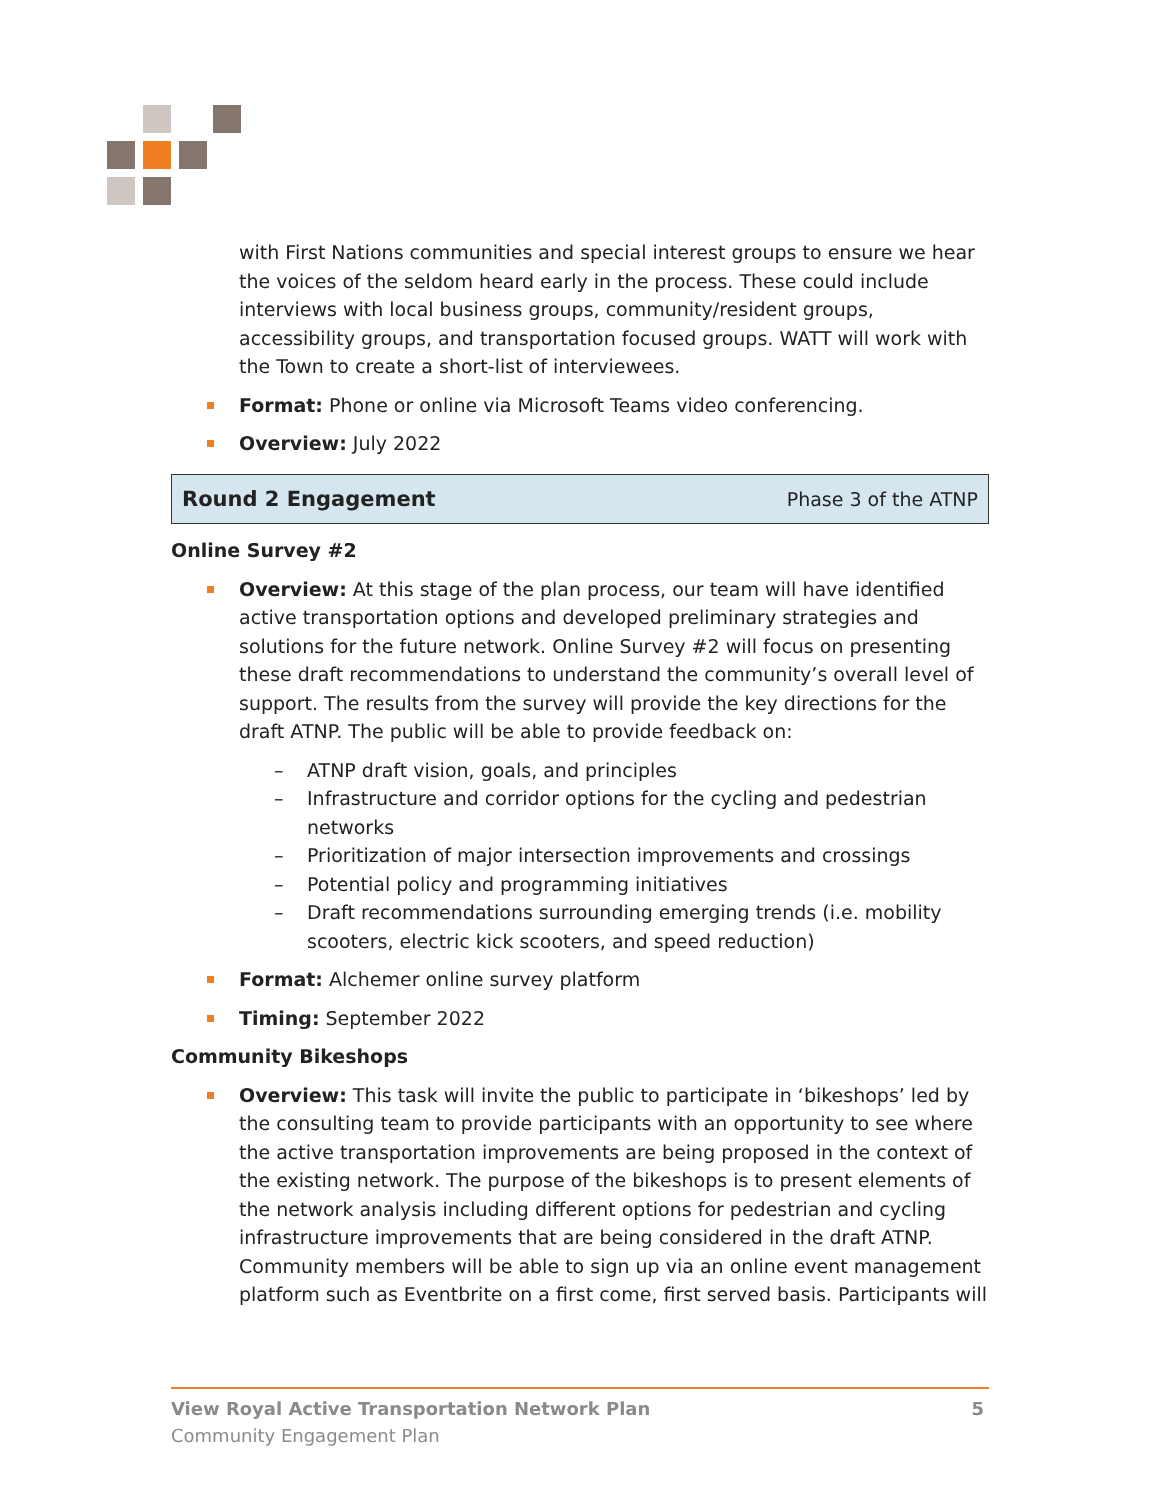with First Nations communities and special interest groups to ensure we hear the voices of the seldom heard early in the process. These could include interviews with local business groups, community/resident groups, accessibility groups, and transportation focused groups. WATT will work with the Town to create a short-list of interviewees.
Format: Phone or online via Microsoft Teams video conferencing.
Overview: July 2022
Round 2 Engagement Phase 3 of the ATNP
Online Survey #2
Overview: At this stage of the plan process, our team will have identified active transportation options and developed preliminary strategies and solutions for the future network. Online Survey #2 will focus on presenting these draft recommendations to understand the community’s overall level of support. The results from the survey will provide the key directions for the draft ATNP. The public will be able to provide feedback on:
– ATNP draft vision, goals, and principles
– Infrastructure and corridor options for the cycling and pedestrian networks
– Prioritization of major intersection improvements and crossings
– Potential policy and programming initiatives
– Draft recommendations surrounding emerging trends (i.e. mobility scooters, electric kick scooters, and speed reduction)
Format: Alchemer online survey platform
Timing: September 2022
Community Bikeshops
Overview: This task will invite the public to participate in ‘bikeshops’ led by the consulting team to provide participants with an opportunity to see where the active transportation improvements are being proposed in the context of the existing network. The purpose of the bikeshops is to present elements of the network analysis including different options for pedestrian and cycling infrastructure improvements that are being considered in the draft ATNP. Community members will be able to sign up via an online event management platform such as Eventbrite on a first come, first served basis. Participants will
View Royal Active Transportation Network Plan 5
Community Engagement Plan